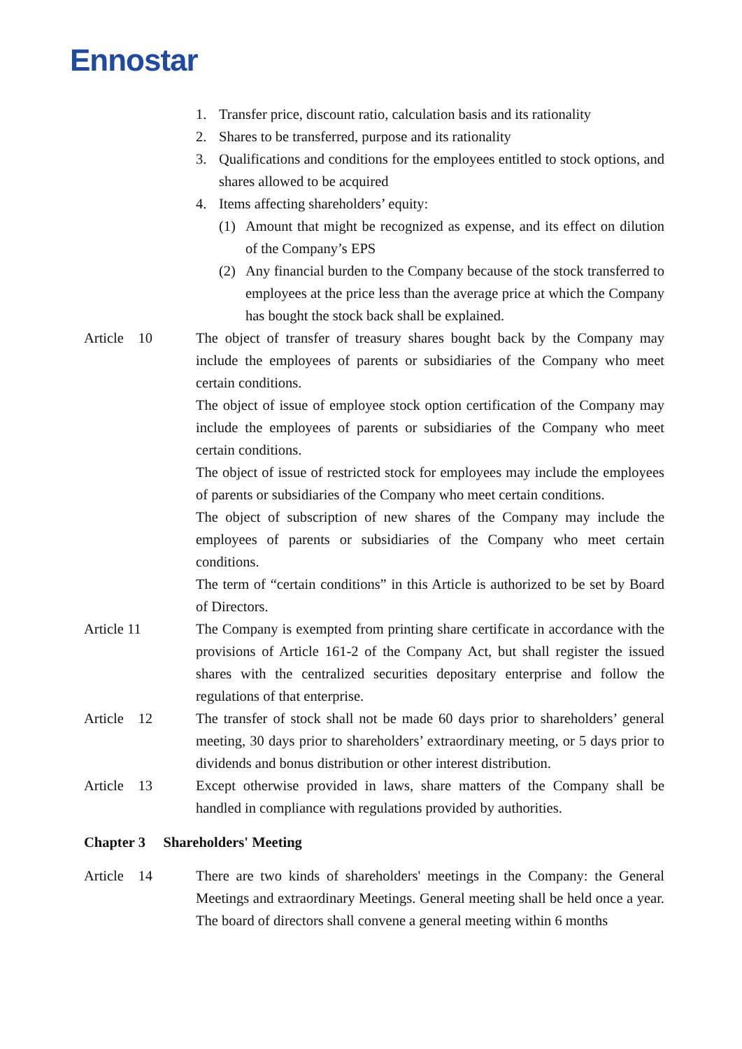Ennostar
1. Transfer price, discount ratio, calculation basis and its rationality
2. Shares to be transferred, purpose and its rationality
3. Qualifications and conditions for the employees entitled to stock options, and shares allowed to be acquired
4. Items affecting shareholders’ equity:
(1) Amount that might be recognized as expense, and its effect on dilution of the Company’s EPS
(2) Any financial burden to the Company because of the stock transferred to employees at the price less than the average price at which the Company has bought the stock back shall be explained.
Article 10 The object of transfer of treasury shares bought back by the Company may include the employees of parents or subsidiaries of the Company who meet certain conditions.
The object of issue of employee stock option certification of the Company may include the employees of parents or subsidiaries of the Company who meet certain conditions.
The object of issue of restricted stock for employees may include the employees of parents or subsidiaries of the Company who meet certain conditions.
The object of subscription of new shares of the Company may include the employees of parents or subsidiaries of the Company who meet certain conditions.
The term of “certain conditions” in this Article is authorized to be set by Board of Directors.
Article 11 The Company is exempted from printing share certificate in accordance with the provisions of Article 161-2 of the Company Act, but shall register the issued shares with the centralized securities depositary enterprise and follow the regulations of that enterprise.
Article 12 The transfer of stock shall not be made 60 days prior to shareholders’ general meeting, 30 days prior to shareholders’ extraordinary meeting, or 5 days prior to dividends and bonus distribution or other interest distribution.
Article 13 Except otherwise provided in laws, share matters of the Company shall be handled in compliance with regulations provided by authorities.
Chapter 3 Shareholders' Meeting
Article 14 There are two kinds of shareholders' meetings in the Company: the General Meetings and extraordinary Meetings. General meeting shall be held once a year. The board of directors shall convene a general meeting within 6 months